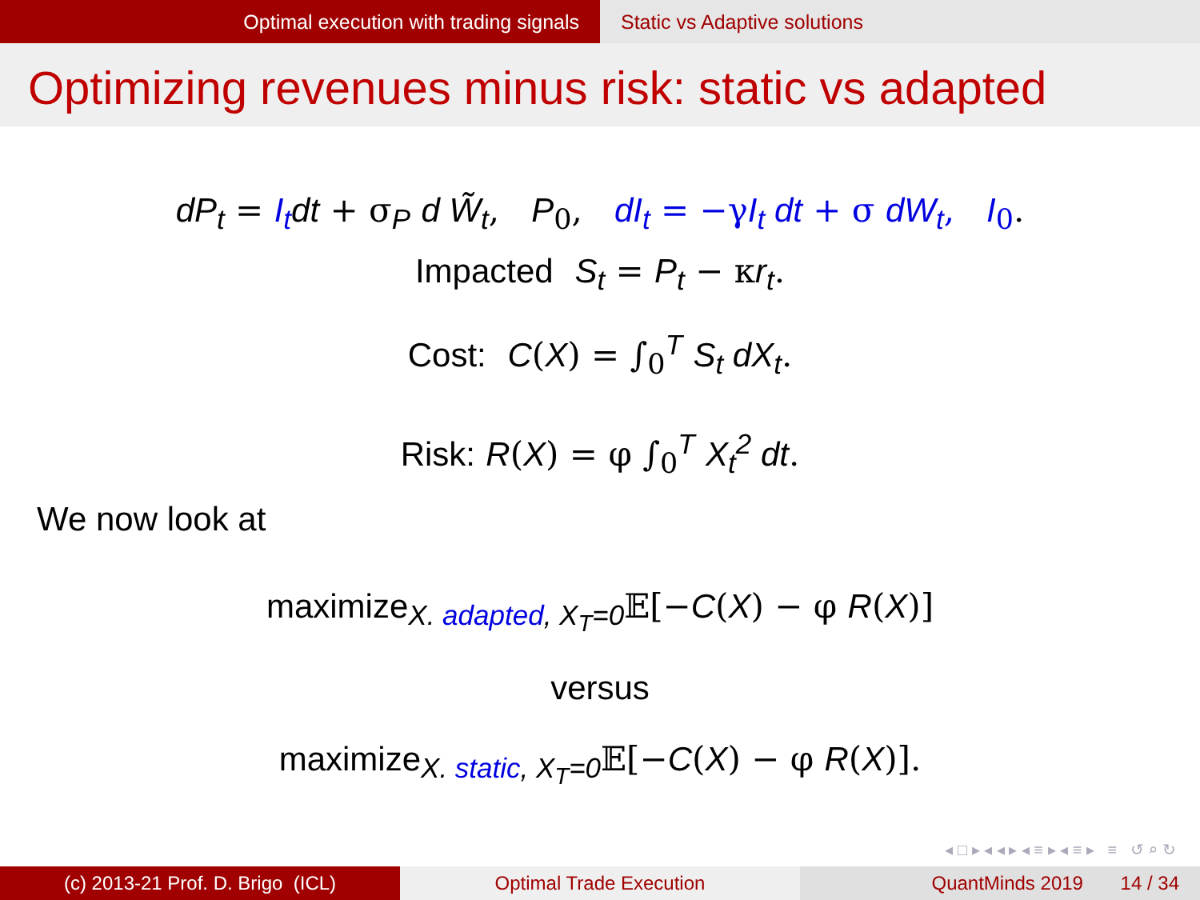Optimal execution with trading signals Static vs Adaptive solutions
Optimizing revenues minus risk: static vs adapted
dP<sub>t</sub> = I<sub>t</sub> dt + σ<sub>P</sub> d W̃<sub>t</sub>, P<sub>0</sub>, dI<sub>t</sub> = −γI<sub>t</sub> dt + σ dW<sub>t</sub>, I<sub>0</sub>.
Impacted S<sub>t</sub> = P<sub>t</sub> − κr<sub>t</sub>.
Cost: C(X) = ∫<sub>0</sub><sup>T</sup> S<sub>t</sub> dX<sub>t</sub>.
Risk: R(X) = φ ∫<sub>0</sub><sup>T</sup> X<sub>t</sub><sup>2</sup> dt.
We now look at
maximize<sub>X. adapted, X<sub>T</sub>=0</sub>𝔼[−C(X) − φ R(X)]
versus
maximize<sub>X. static, X<sub>T</sub>=0</sub>𝔼[−C(X) − φ R(X)].
◂ □ ▸ ◂ ◂ ▸ ◂ ≡ ▸ ◂ ≡ ▸ ≡ ↺ ⌕ ↻
(c) 2013-21 Prof. D. Brigo (ICL) Optimal Trade Execution QuantMinds 2019 14 / 34